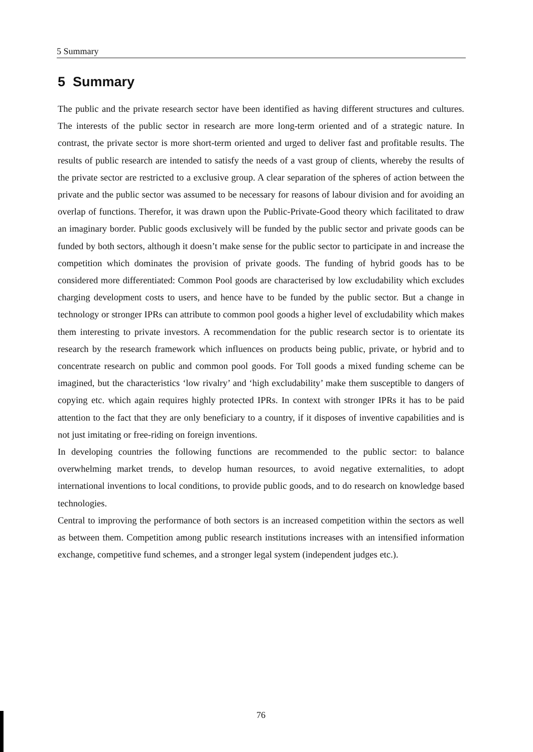5 Summary
5 Summary
The public and the private research sector have been identified as having different structures and cultures. The interests of the public sector in research are more long-term oriented and of a strategic nature. In contrast, the private sector is more short-term oriented and urged to deliver fast and profitable results. The results of public research are intended to satisfy the needs of a vast group of clients, whereby the results of the private sector are restricted to a exclusive group. A clear separation of the spheres of action between the private and the public sector was assumed to be necessary for reasons of labour division and for avoiding an overlap of functions. Therefor, it was drawn upon the Public-Private-Good theory which facilitated to draw an imaginary border. Public goods exclusively will be funded by the public sector and private goods can be funded by both sectors, although it doesn’t make sense for the public sector to participate in and increase the competition which dominates the provision of private goods. The funding of hybrid goods has to be considered more differentiated: Common Pool goods are characterised by low excludability which excludes charging development costs to users, and hence have to be funded by the public sector. But a change in technology or stronger IPRs can attribute to common pool goods a higher level of excludability which makes them interesting to private investors. A recommendation for the public research sector is to orientate its research by the research framework which influences on products being public, private, or hybrid and to concentrate research on public and common pool goods. For Toll goods a mixed funding scheme can be imagined, but the characteristics ‘low rivalry’ and ‘high excludability’ make them susceptible to dangers of copying etc. which again requires highly protected IPRs. In context with stronger IPRs it has to be paid attention to the fact that they are only beneficiary to a country, if it disposes of inventive capabilities and is not just imitating or free-riding on foreign inventions.
In developing countries the following functions are recommended to the public sector: to balance overwhelming market trends, to develop human resources, to avoid negative externalities, to adopt international inventions to local conditions, to provide public goods, and to do research on knowledge based technologies.
Central to improving the performance of both sectors is an increased competition within the sectors as well as between them. Competition among public research institutions increases with an intensified information exchange, competitive fund schemes, and a stronger legal system (independent judges etc.).
76